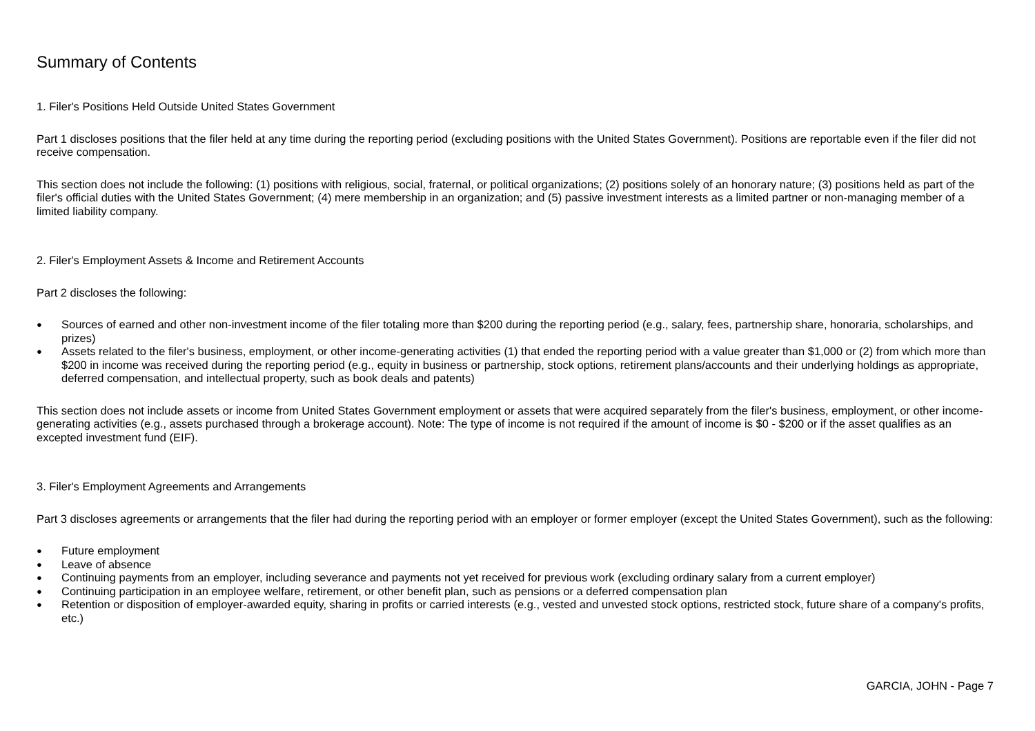Summary of Contents
1. Filer's Positions Held Outside United States Government
Part 1 discloses positions that the filer held at any time during the reporting period (excluding positions with the United States Government). Positions are reportable even if the filer did not receive compensation.
This section does not include the following: (1) positions with religious, social, fraternal, or political organizations; (2) positions solely of an honorary nature; (3) positions held as part of the filer's official duties with the United States Government; (4) mere membership in an organization; and (5) passive investment interests as a limited partner or non-managing member of a limited liability company.
2. Filer's Employment Assets & Income and Retirement Accounts
Part 2 discloses the following:
● Sources of earned and other non-investment income of the filer totaling more than $200 during the reporting period (e.g., salary, fees, partnership share, honoraria, scholarships, and prizes)
● Assets related to the filer's business, employment, or other income-generating activities (1) that ended the reporting period with a value greater than $1,000 or (2) from which more than $200 in income was received during the reporting period (e.g., equity in business or partnership, stock options, retirement plans/accounts and their underlying holdings as appropriate, deferred compensation, and intellectual property, such as book deals and patents)
This section does not include assets or income from United States Government employment or assets that were acquired separately from the filer's business, employment, or other income-generating activities (e.g., assets purchased through a brokerage account). Note: The type of income is not required if the amount of income is $0 - $200 or if the asset qualifies as an excepted investment fund (EIF).
3. Filer's Employment Agreements and Arrangements
Part 3 discloses agreements or arrangements that the filer had during the reporting period with an employer or former employer (except the United States Government), such as the following:
● Future employment
● Leave of absence
● Continuing payments from an employer, including severance and payments not yet received for previous work (excluding ordinary salary from a current employer)
● Continuing participation in an employee welfare, retirement, or other benefit plan, such as pensions or a deferred compensation plan
● Retention or disposition of employer-awarded equity, sharing in profits or carried interests (e.g., vested and unvested stock options, restricted stock, future share of a company's profits, etc.)
GARCIA, JOHN - Page 7